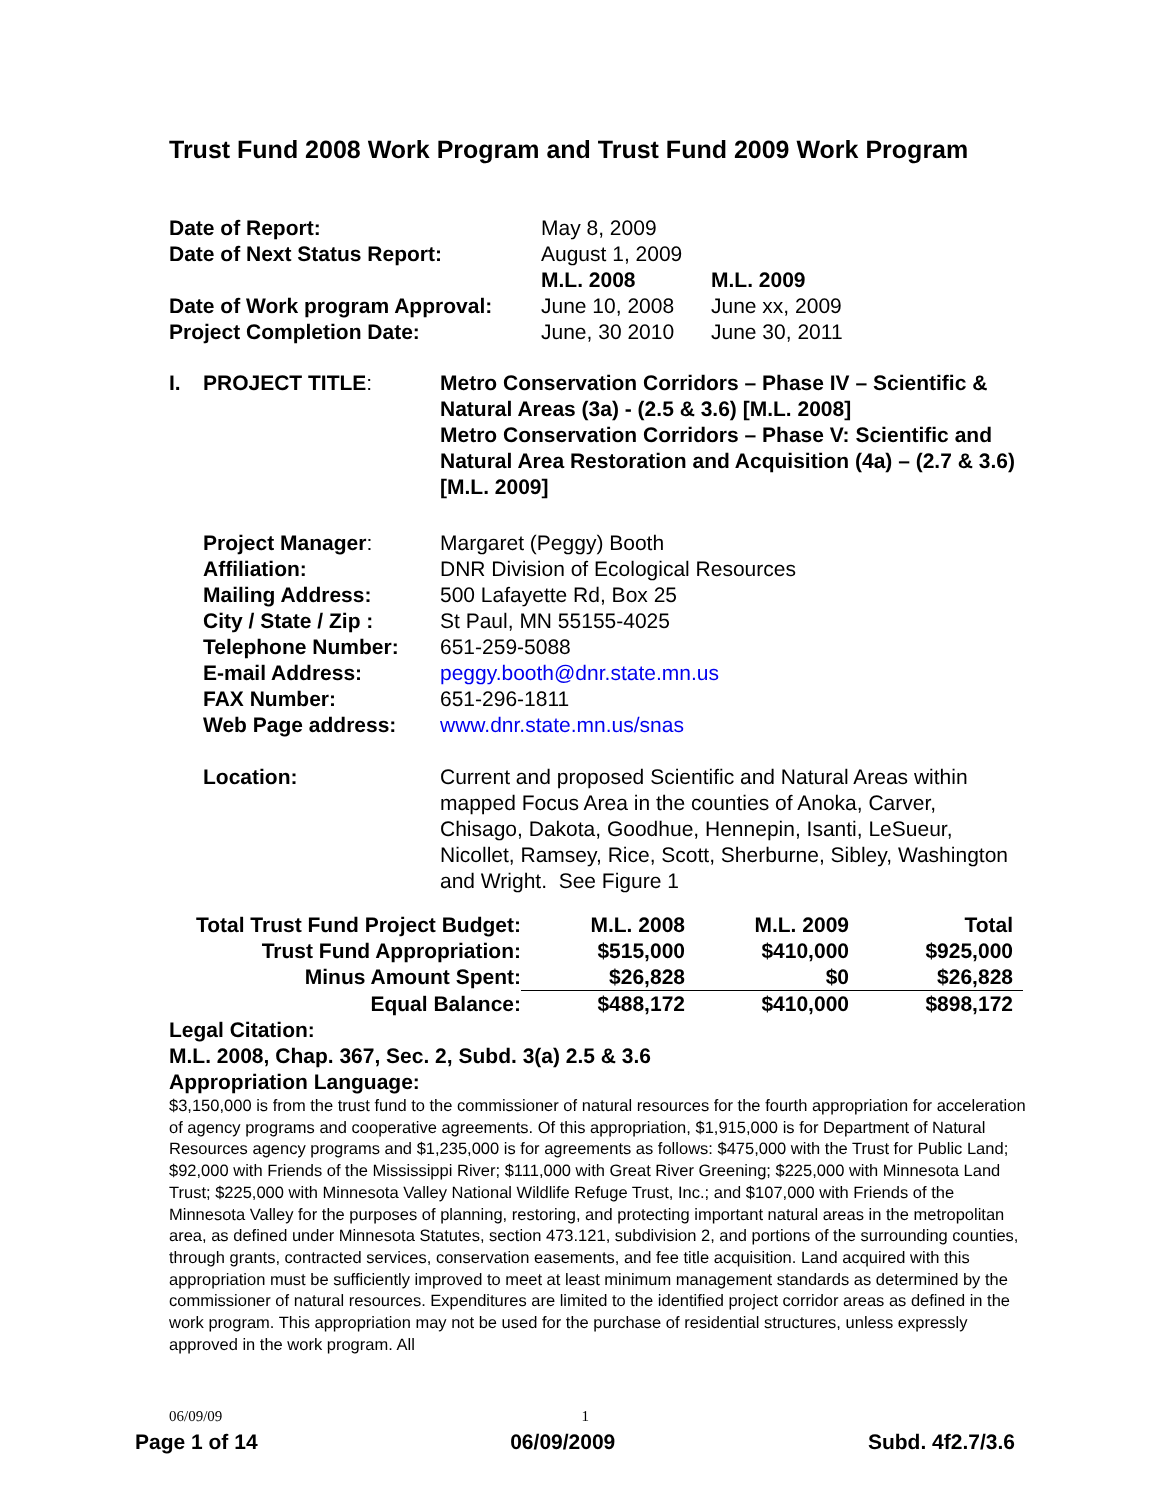Trust Fund 2008 Work Program and Trust Fund 2009 Work Program
| Date of Report: | May 8, 2009 | |
| Date of Next Status Report: | August 1, 2009 | |
| | M.L. 2008 | M.L. 2009 |
| Date of Work program Approval: | June 10, 2008 | June xx, 2009 |
| Project Completion Date: | June, 30 2010 | June 30, 2011 |
| I. | PROJECT TITLE : | Metro Conservation Corridors – Phase IV – Scientific & Natural Areas (3a) - (2.5 & 3.6) [M.L. 2008] Metro Conservation Corridors – Phase V: Scientific and Natural Area Restoration and Acquisition (4a) – (2.7 & 3.6) [M.L. 2009] |
| | Project Manager : | Margaret (Peggy) Booth |
| | Affiliation: | DNR Division of Ecological Resources |
| | Mailing Address: | 500 Lafayette Rd, Box 25 |
| | City / State / Zip : | St Paul, MN 55155-4025 |
| | Telephone Number: | 651-259-5088 |
| | E-mail Address: | peggy.booth@dnr.state.mn.us |
| | FAX Number: | 651-296-1811 |
| | Web Page address: | www.dnr.state.mn.us/snas |
| | Location: | Current and proposed Scientific and Natural Areas within mapped Focus Area in the counties of Anoka, Carver, Chisago, Dakota, Goodhue, Hennepin, Isanti, LeSueur, Nicollet, Ramsey, Rice, Scott, Sherburne, Sibley, Washington and Wright. See Figure 1 |
| Total Trust Fund Project Budget: | M.L. 2008 | M.L. 2009 | Total | |
| Trust Fund Appropriation: | $515,000 | $410,000 | $925,000 | |
| Minus Amount Spent: | $26,828 | $0 | $26,828 | |
| Equal Balance: | $488,172 | $410,000 | $898,172 | |
Legal Citation:
M.L. 2008, Chap. 367, Sec. 2, Subd. 3(a) 2.5 & 3.6
Appropriation Language:
$3,150,000 is from the trust fund to the commissioner of natural resources for the fourth appropriation for acceleration of agency programs and cooperative agreements. Of this appropriation, $1,915,000 is for Department of Natural Resources agency programs and $1,235,000 is for agreements as follows: $475,000 with the Trust for Public Land; $92,000 with Friends of the Mississippi River; $111,000 with Great River Greening; $225,000 with Minnesota Land Trust; $225,000 with Minnesota Valley National Wildlife Refuge Trust, Inc.; and $107,000 with Friends of the Minnesota Valley for the purposes of planning, restoring, and protecting important natural areas in the metropolitan area, as defined under Minnesota Statutes, section 473.121, subdivision 2, and portions of the surrounding counties, through grants, contracted services, conservation easements, and fee title acquisition. Land acquired with this appropriation must be sufficiently improved to meet at least minimum management standards as determined by the commissioner of natural resources. Expenditures are limited to the identified project corridor areas as defined in the work program. This appropriation may not be used for the purchase of residential structures, unless expressly approved in the work program. All
06/09/09 1
Page 1 of 14 06/09/2009 Subd. 4f2.7/3.6